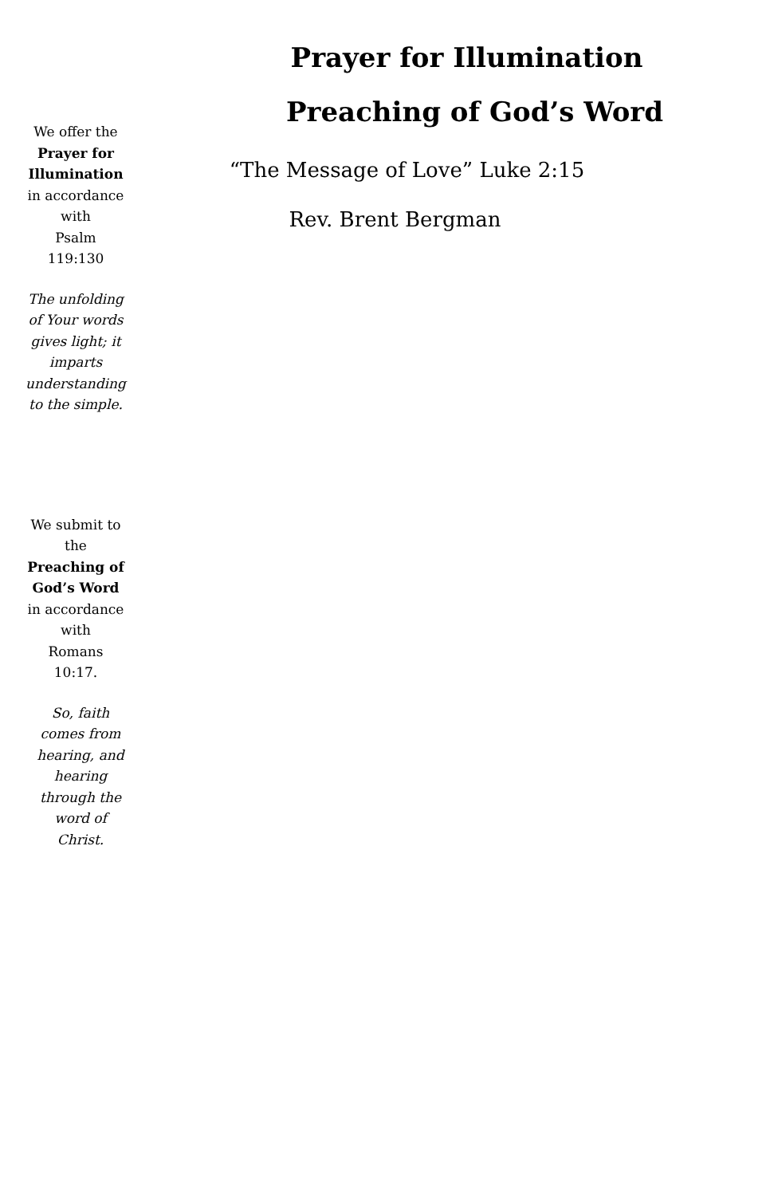We offer the
Prayer for Illumination
in accordance with
Psalm
119:130
The unfolding of Your words gives light; it imparts understanding to the simple.
We submit to the
Preaching of God’s Word
in accordance with
Romans
10:17.
So, faith comes from hearing, and hearing through the word of Christ.
Prayer for Illumination
Preaching of God’s Word
“The Message of Love” Luke 2:15
Rev. Brent Bergman